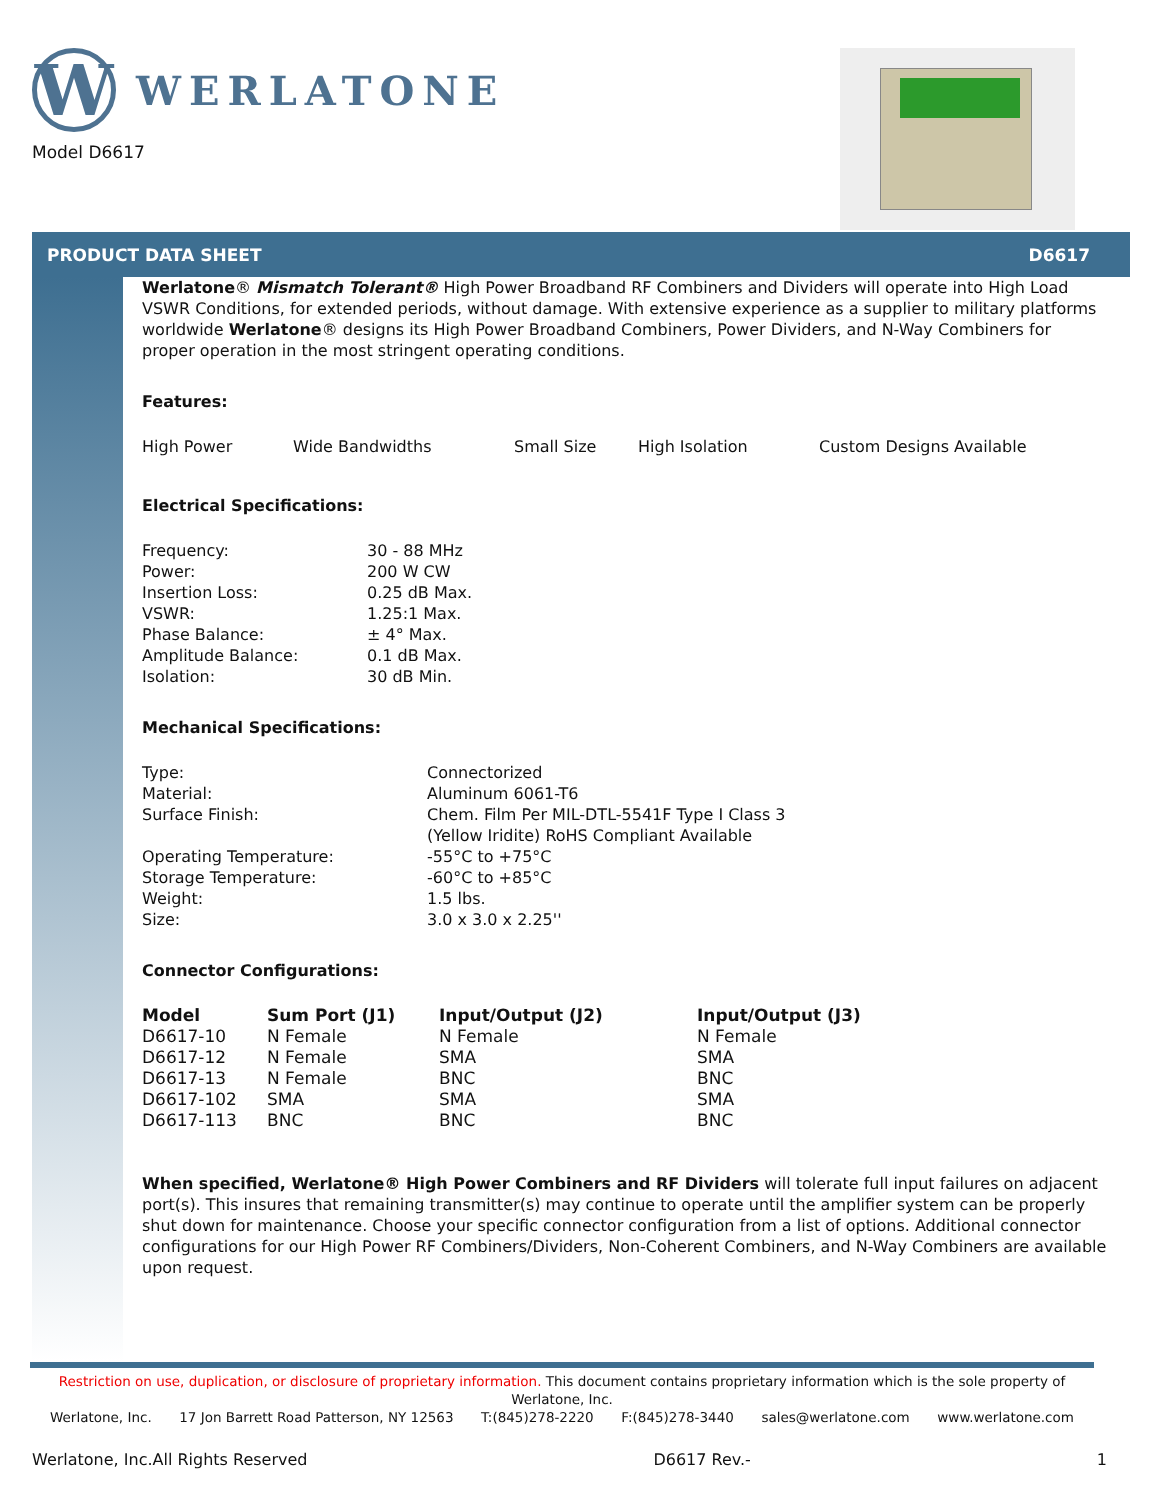W
WERLATONE
Model D6617
PRODUCT DATA SHEET D6617
Werlatone® Mismatch Tolerant® High Power Broadband RF Combiners and Dividers will operate into High Load VSWR Conditions, for extended periods, without damage. With extensive experience as a supplier to military platforms worldwide Werlatone® designs its High Power Broadband Combiners, Power Dividers, and N-Way Combiners for proper operation in the most stringent operating conditions.
Features:
High Power Wide Bandwidths Small Size High Isolation Custom Designs Available
Electrical Specifications:
| Frequency: | 30 - 88 MHz |
| Power: | 200 W CW |
| Insertion Loss: | 0.25 dB Max. |
| VSWR: | 1.25:1 Max. |
| Phase Balance: | ± 4° Max. |
| Amplitude Balance: | 0.1 dB Max. |
| Isolation: | 30 dB Min. |
Mechanical Specifications:
| Type: | Connectorized |
| Material: | Aluminum 6061-T6 |
| Surface Finish: | Chem. Film Per MIL-DTL-5541F Type I Class 3 (Yellow Iridite) RoHS Compliant Available |
| Operating Temperature: | -55°C to +75°C |
| Storage Temperature: | -60°C to +85°C |
| Weight: | 1.5 lbs. |
| Size: | 3.0 x 3.0 x 2.25'' |
Connector Configurations:
| Model | Sum Port (J1) | Input/Output (J2) | Input/Output (J3) |
| --- | --- | --- | --- |
| D6617-10 | N Female | N Female | N Female |
| D6617-12 | N Female | SMA | SMA |
| D6617-13 | N Female | BNC | BNC |
| D6617-102 | SMA | SMA | SMA |
| D6617-113 | BNC | BNC | BNC |
When specified, Werlatone® High Power Combiners and RF Dividers will tolerate full input failures on adjacent port(s). This insures that remaining transmitter(s) may continue to operate until the amplifier system can be properly shut down for maintenance. Choose your specific connector configuration from a list of options. Additional connector configurations for our High Power RF Combiners/Dividers, Non-Coherent Combiners, and N-Way Combiners are available upon request.
Restriction on use, duplication, or disclosure of proprietary information. This document contains proprietary information which is the sole property of Werlatone, Inc.
Werlatone, Inc. 17 Jon Barrett Road Patterson, NY 12563 T:(845)278-2220 F:(845)278-3440 sales@werlatone.com www.werlatone.com
Werlatone, Inc.All Rights Reserved D6617 Rev.- 1